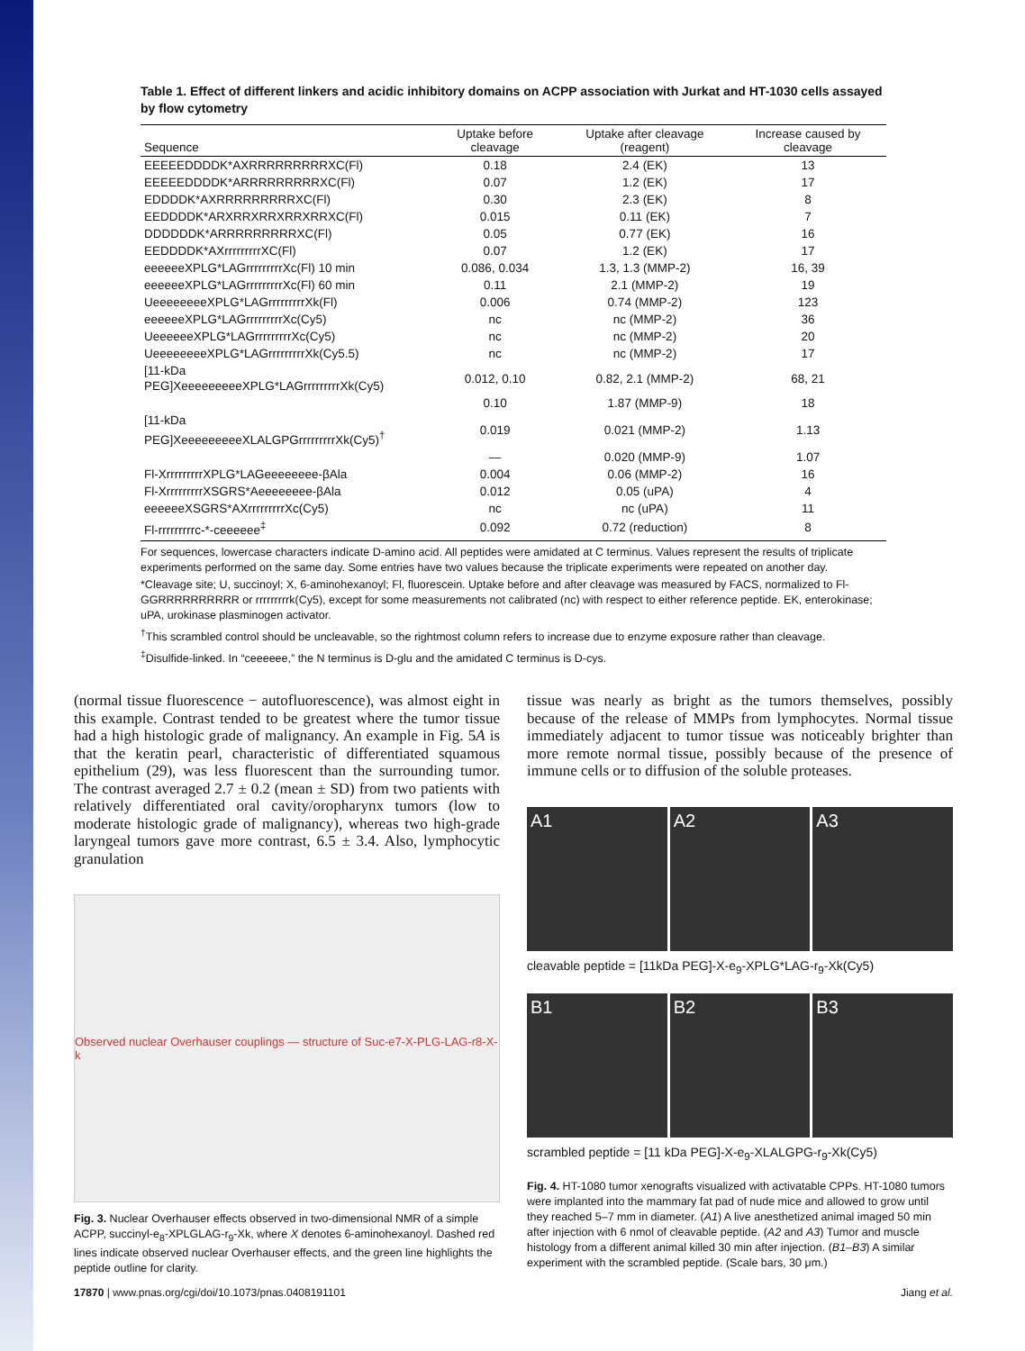Table 1. Effect of different linkers and acidic inhibitory domains on ACPP association with Jurkat and HT-1030 cells assayed by flow cytometry
| Sequence | Uptake before cleavage | Uptake after cleavage (reagent) | Increase caused by cleavage |
| --- | --- | --- | --- |
| EEEEEDDDDK*AXRRRRRRRRRXC(Fl) | 0.18 | 2.4 (EK) | 13 |
| EEEEEDDDDK*ARRRRRRRRRXC(Fl) | 0.07 | 1.2 (EK) | 17 |
| EDDDDK*AXRRRRRRRRRXC(Fl) | 0.30 | 2.3 (EK) | 8 |
| EEDDDDK*ARXRRXRRXRRXRRXC(Fl) | 0.015 | 0.11 (EK) | 7 |
| DDDDDDK*ARRRRRRRRRXC(Fl) | 0.05 | 0.77 (EK) | 16 |
| EEDDDDK*AXrrrrrrrrrXC(Fl) | 0.07 | 1.2 (EK) | 17 |
| eeeeeeXPLG*LAGrrrrrrrrrXc(Fl) 10 min | 0.086, 0.034 | 1.3, 1.3 (MMP-2) | 16, 39 |
| eeeeeeXPLG*LAGrrrrrrrrrXc(Fl) 60 min | 0.11 | 2.1 (MMP-2) | 19 |
| UeeeeeeeeXPLG*LAGrrrrrrrrrXk(Fl) | 0.006 | 0.74 (MMP-2) | 123 |
| eeeeeeXPLG*LAGrrrrrrrrrXc(Cy5) | nc | nc (MMP-2) | 36 |
| UeeeeeeXPLG*LAGrrrrrrrrrXc(Cy5) | nc | nc (MMP-2) | 20 |
| UeeeeeeeeXPLG*LAGrrrrrrrrrXk(Cy5.5) | nc | nc (MMP-2) | 17 |
| [11-kDa PEG]XeeeeeeeeeXPLG*LAGrrrrrrrrrXk(Cy5) | 0.012, 0.10 | 0.82, 2.1 (MMP-2) | 68, 21 |
| | 0.10 | 1.87 (MMP-9) | 18 |
| [11-kDa PEG]XeeeeeeeeeXLALGPGrrrrrrrrrXk(Cy5)<sup>†</sup> | 0.019 | 0.021 (MMP-2) | 1.13 |
| | — | 0.020 (MMP-9) | 1.07 |
| Fl-XrrrrrrrrrXPLG*LAGeeeeeeee-βAla | 0.004 | 0.06 (MMP-2) | 16 |
| Fl-XrrrrrrrrrXSGRS*Aeeeeeeee-βAla | 0.012 | 0.05 (uPA) | 4 |
| eeeeeeXSGRS*AXrrrrrrrrrXc(Cy5) | nc | nc (uPA) | 11 |
| Fl-rrrrrrrrrc-*-ceeeeee<sup>‡</sup> | 0.092 | 0.72 (reduction) | 8 |
For sequences, lowercase characters indicate D-amino acid. All peptides were amidated at C terminus. Values represent the results of triplicate experiments performed on the same day. Some entries have two values because the triplicate experiments were repeated on another day.
*Cleavage site; U, succinoyl; X, 6-aminohexanoyl; Fl, fluorescein. Uptake before and after cleavage was measured by FACS, normalized to Fl-GGRRRRRRRRRR or rrrrrrrrrk(Cy5), except for some measurements not calibrated (nc) with respect to either reference peptide. EK, enterokinase; uPA, urokinase plasminogen activator.
<sup>†</sup> This scrambled control should be uncleavable, so the rightmost column refers to increase due to enzyme exposure rather than cleavage.
<sup>‡</sup> Disulfide-linked. In “ceeeeee,” the N terminus is D-glu and the amidated C terminus is D-cys.
(normal tissue fluorescence − autofluorescence), was almost eight in this example. Contrast tended to be greatest where the tumor tissue had a high histologic grade of malignancy. An example in Fig. 5A is that the keratin pearl, characteristic of differentiated squamous epithelium (29), was less fluorescent than the surrounding tumor. The contrast averaged 2.7 ± 0.2 (mean ± SD) from two patients with relatively differentiated oral cavity/oropharynx tumors (low to moderate histologic grade of malignancy), whereas two high-grade laryngeal tumors gave more contrast, 6.5 ± 3.4. Also, lymphocytic granulation
Observed nuclear Overhauser couplings — structure of Suc-e7-X-PLG-LAG-r8-X-k
Fig. 3. Nuclear Overhauser effects observed in two-dimensional NMR of a simple ACPP, succinyl-e<sub>8</sub>-XPLGLAG-r<sub>9</sub>-Xk, where X denotes 6-aminohexanoyl. Dashed red lines indicate observed nuclear Overhauser effects, and the green line highlights the peptide outline for clarity.
tissue was nearly as bright as the tumors themselves, possibly because of the release of MMPs from lymphocytes. Normal tissue immediately adjacent to tumor tissue was noticeably brighter than more remote normal tissue, possibly because of the presence of immune cells or to diffusion of the soluble proteases.
A1 A2 A3
cleavable peptide = [11kDa PEG]-X-e<sub>9</sub>-XPLG*LAG-r<sub>9</sub>-Xk(Cy5)
B1 B2 B3
scrambled peptide = [11 kDa PEG]-X-e<sub>9</sub>-XLALGPG-r<sub>9</sub>-Xk(Cy5)
Fig. 4. HT-1080 tumor xenografts visualized with activatable CPPs. HT-1080 tumors were implanted into the mammary fat pad of nude mice and allowed to grow until they reached 5–7 mm in diameter. (A1) A live anesthetized animal imaged 50 min after injection with 6 nmol of cleavable peptide. (A2 and A3) Tumor and muscle histology from a different animal killed 30 min after injection. (B1–B3) A similar experiment with the scrambled peptide. (Scale bars, 30 μm.)
17870 | www.pnas.org/cgi/doi/10.1073/pnas.0408191101 Jiang et al.